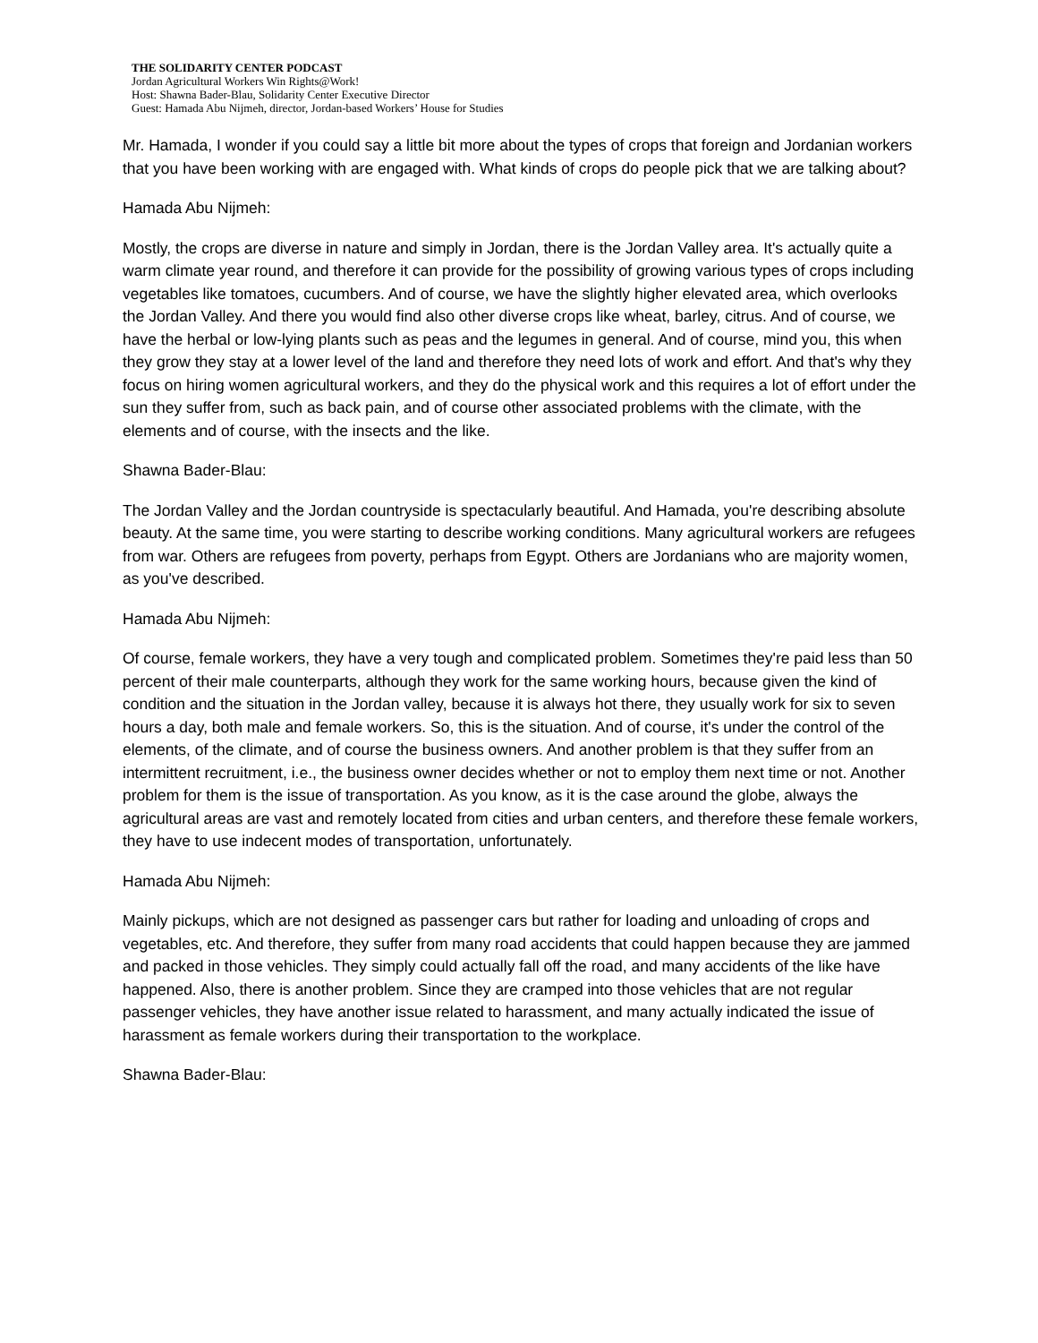THE SOLIDARITY CENTER PODCAST
Jordan Agricultural Workers Win Rights@Work!
Host: Shawna Bader-Blau, Solidarity Center Executive Director
Guest: Hamada Abu Nijmeh, director, Jordan-based Workers’ House for Studies
Mr. Hamada, I wonder if you could say a little bit more about the types of crops that foreign and Jordanian workers that you have been working with are engaged with. What kinds of crops do people pick that we are talking about?
Hamada Abu Nijmeh:
Mostly, the crops are diverse in nature and simply in Jordan, there is the Jordan Valley area. It's actually quite a warm climate year round, and therefore it can provide for the possibility of growing various types of crops including vegetables like tomatoes, cucumbers. And of course, we have the slightly higher elevated area, which overlooks the Jordan Valley. And there you would find also other diverse crops like wheat, barley, citrus. And of course, we have the herbal or low-lying plants such as peas and the legumes in general. And of course, mind you, this when they grow they stay at a lower level of the land and therefore they need lots of work and effort. And that's why they focus on hiring women agricultural workers, and they do the physical work and this requires a lot of effort under the sun they suffer from, such as back pain, and of course other associated problems with the climate, with the elements and of course, with the insects and the like.
Shawna Bader-Blau:
The Jordan Valley and the Jordan countryside is spectacularly beautiful. And Hamada, you're describing absolute beauty. At the same time, you were starting to describe working conditions. Many agricultural workers are refugees from war. Others are refugees from poverty, perhaps from Egypt. Others are Jordanians who are majority women, as you've described.
Hamada Abu Nijmeh:
Of course, female workers, they have a very tough and complicated problem. Sometimes they're paid less than 50 percent of their male counterparts, although they work for the same working hours, because given the kind of condition and the situation in the Jordan valley, because it is always hot there, they usually work for six to seven hours a day, both male and female workers. So, this is the situation. And of course, it's under the control of the elements, of the climate, and of course the business owners. And another problem is that they suffer from an intermittent recruitment, i.e., the business owner decides whether or not to employ them next time or not. Another problem for them is the issue of transportation. As you know, as it is the case around the globe, always the agricultural areas are vast and remotely located from cities and urban centers, and therefore these female workers, they have to use indecent modes of transportation, unfortunately.
Hamada Abu Nijmeh:
Mainly pickups, which are not designed as passenger cars but rather for loading and unloading of crops and vegetables, etc. And therefore, they suffer from many road accidents that could happen because they are jammed and packed in those vehicles. They simply could actually fall off the road, and many accidents of the like have happened. Also, there is another problem. Since they are cramped into those vehicles that are not regular passenger vehicles, they have another issue related to harassment, and many actually indicated the issue of harassment as female workers during their transportation to the workplace.
Shawna Bader-Blau: